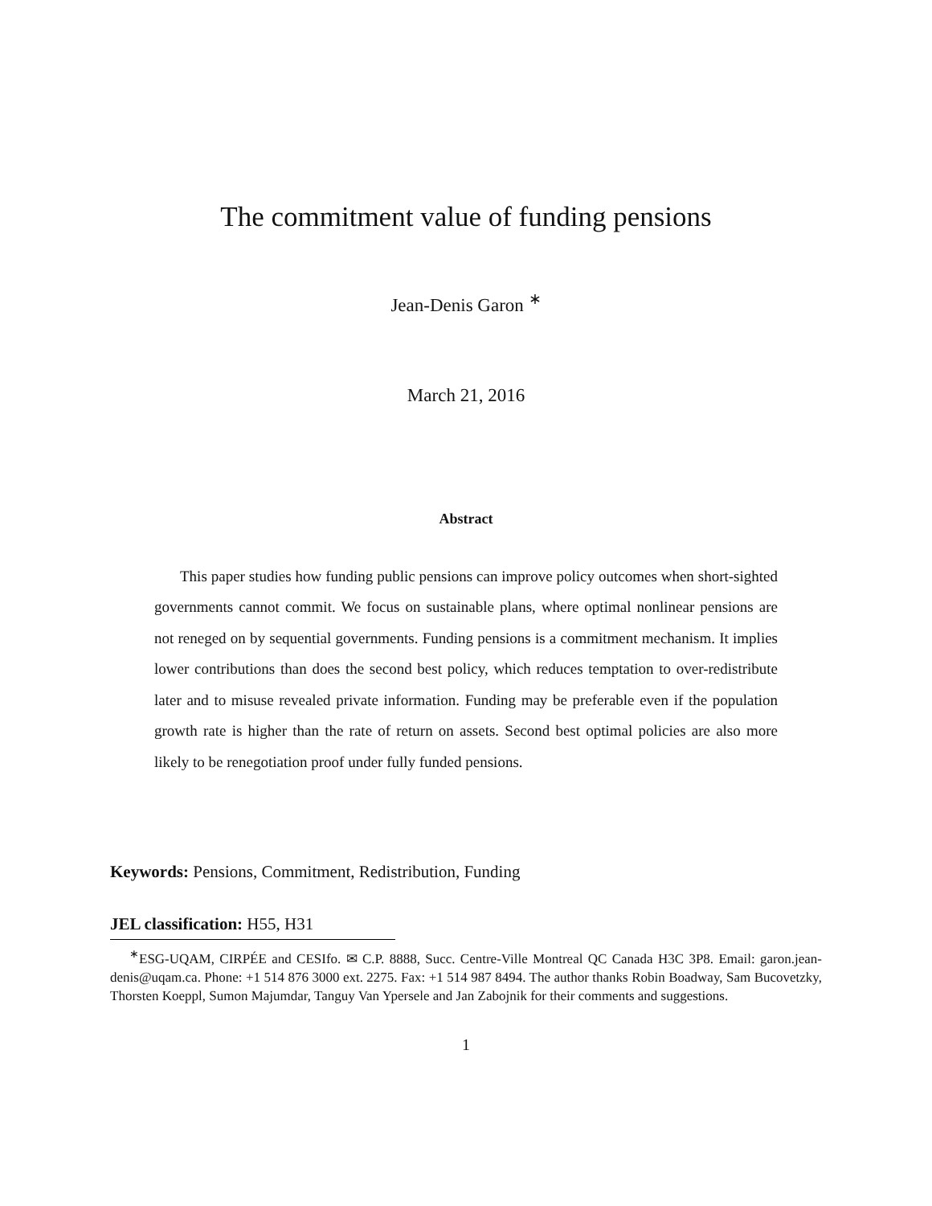The commitment value of funding pensions
Jean-Denis Garon <sup>∗</sup>
March 21, 2016
Abstract
This paper studies how funding public pensions can improve policy outcomes when short-sighted governments cannot commit. We focus on sustainable plans, where optimal nonlinear pensions are not reneged on by sequential governments. Funding pensions is a commitment mechanism. It implies lower contributions than does the second best policy, which reduces temptation to over-redistribute later and to misuse revealed private information. Funding may be preferable even if the population growth rate is higher than the rate of return on assets. Second best optimal policies are also more likely to be renegotiation proof under fully funded pensions.
Keywords: Pensions, Commitment, Redistribution, Funding
JEL classification: H55, H31
<sup>∗</sup>ESG-UQAM, CIRPÉE and CESIfo. ✉ C.P. 8888, Succ. Centre-Ville Montreal QC Canada H3C 3P8. Email: garon.jean-denis@uqam.ca. Phone: +1 514 876 3000 ext. 2275. Fax: +1 514 987 8494. The author thanks Robin Boadway, Sam Bucovetzky, Thorsten Koeppl, Sumon Majumdar, Tanguy Van Ypersele and Jan Zabojnik for their comments and suggestions.
1